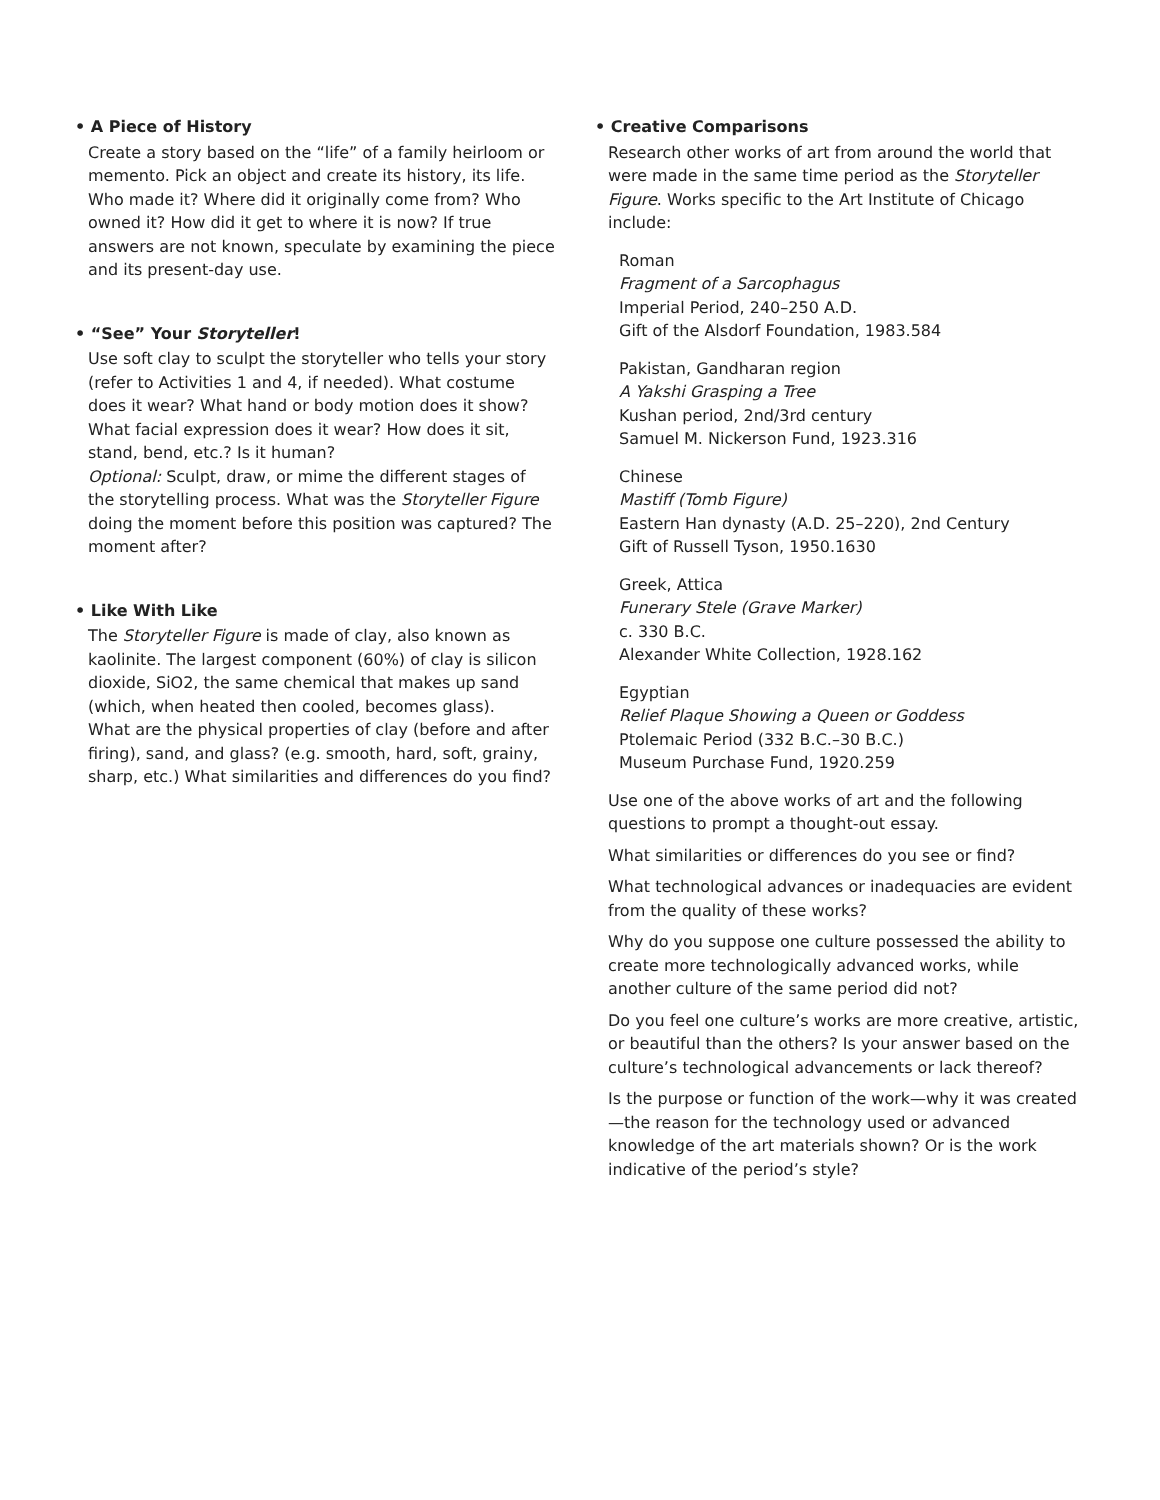• A Piece of History
Create a story based on the “life” of a family heirloom or memento. Pick an object and create its history, its life. Who made it? Where did it originally come from? Who owned it? How did it get to where it is now? If true answers are not known, speculate by examining the piece and its present-day use.
• “See” Your Storyteller!
Use soft clay to sculpt the storyteller who tells your story (refer to Activities 1 and 4, if needed). What costume does it wear? What hand or body motion does it show? What facial expression does it wear? How does it sit, stand, bend, etc.? Is it human?
Optional: Sculpt, draw, or mime the different stages of the storytelling process. What was the Storyteller Figure doing the moment before this position was captured? The moment after?
• Like With Like
The Storyteller Figure is made of clay, also known as kaolinite. The largest component (60%) of clay is silicon dioxide, SiO2, the same chemical that makes up sand (which, when heated then cooled, becomes glass).
What are the physical properties of clay (before and after firing), sand, and glass? (e.g. smooth, hard, soft, grainy, sharp, etc.) What similarities and differences do you find?
• Creative Comparisons
Research other works of art from around the world that were made in the same time period as the Storyteller Figure. Works specific to the Art Institute of Chicago include:
Roman
Fragment of a Sarcophagus
Imperial Period, 240–250 A.D.
Gift of the Alsdorf Foundation, 1983.584
Pakistan, Gandharan region
A Yakshi Grasping a Tree
Kushan period, 2nd/3rd century
Samuel M. Nickerson Fund, 1923.316
Chinese
Mastiff (Tomb Figure)
Eastern Han dynasty (A.D. 25–220), 2nd Century
Gift of Russell Tyson, 1950.1630
Greek, Attica
Funerary Stele (Grave Marker)
c. 330 B.C.
Alexander White Collection, 1928.162
Egyptian
Relief Plaque Showing a Queen or Goddess
Ptolemaic Period (332 B.C.–30 B.C.)
Museum Purchase Fund, 1920.259
Use one of the above works of art and the following questions to prompt a thought-out essay.
What similarities or differences do you see or find?
What technological advances or inadequacies are evident from the quality of these works?
Why do you suppose one culture possessed the ability to create more technologically advanced works, while another culture of the same period did not?
Do you feel one culture’s works are more creative, artistic, or beautiful than the others? Is your answer based on the culture’s technological advancements or lack thereof?
Is the purpose or function of the work—why it was created—the reason for the technology used or advanced knowledge of the art materials shown? Or is the work indicative of the period’s style?